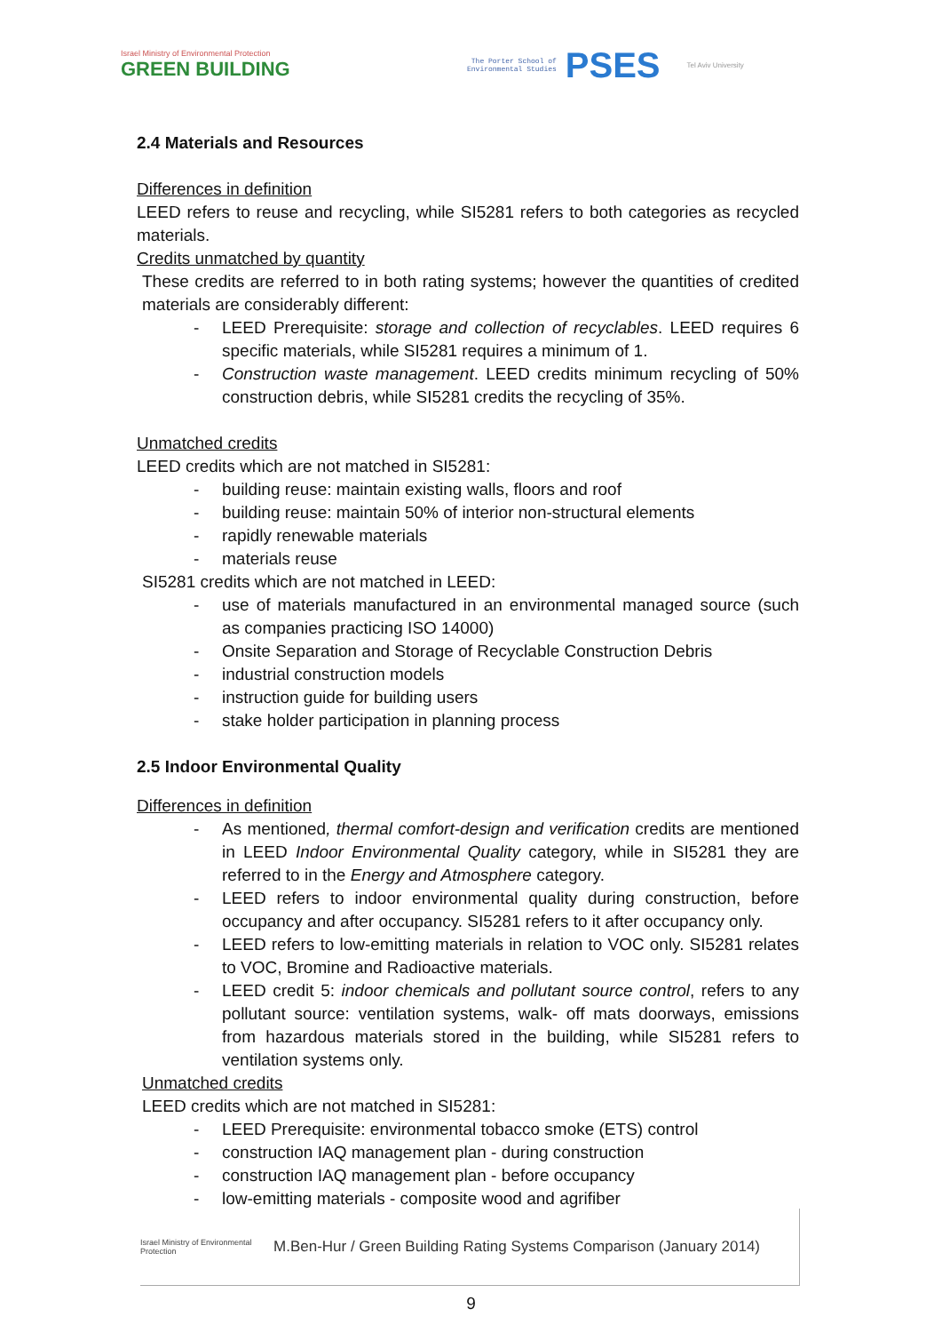Israel Ministry of Environmental Protection
GREEN BUILDING
The Porter School of
Environmental Studies
PSES
Tel Aviv University
2.4 Materials and Resources
Differences in definition
LEED refers to reuse and recycling, while SI5281 refers to both categories as recycled materials.
Credits unmatched by quantity
These credits are referred to in both rating systems; however the quantities of credited materials are considerably different:
LEED Prerequisite: storage and collection of recyclables. LEED requires 6 specific materials, while SI5281 requires a minimum of 1.
Construction waste management. LEED credits minimum recycling of 50% construction debris, while SI5281 credits the recycling of 35%.
Unmatched credits
LEED credits which are not matched in SI5281:
building reuse: maintain existing walls, floors and roof
building reuse: maintain 50% of interior non-structural elements
rapidly renewable materials
materials reuse
SI5281 credits which are not matched in LEED:
use of materials manufactured in an environmental managed source (such as companies practicing ISO 14000)
Onsite Separation and Storage of Recyclable Construction Debris
industrial construction models
instruction guide for building users
stake holder participation in planning process
2.5 Indoor Environmental Quality
Differences in definition
As mentioned, thermal comfort-design and verification credits are mentioned in LEED Indoor Environmental Quality category, while in SI5281 they are referred to in the Energy and Atmosphere category.
LEED refers to indoor environmental quality during construction, before occupancy and after occupancy. SI5281 refers to it after occupancy only.
LEED refers to low-emitting materials in relation to VOC only. SI5281 relates to VOC, Bromine and Radioactive materials.
LEED credit 5: indoor chemicals and pollutant source control, refers to any pollutant source: ventilation systems, walk- off mats doorways, emissions from hazardous materials stored in the building, while SI5281 refers to ventilation systems only.
Unmatched credits
LEED credits which are not matched in SI5281:
LEED Prerequisite: environmental tobacco smoke (ETS) control
construction IAQ management plan - during construction
construction IAQ management plan - before occupancy
low-emitting materials - composite wood and agrifiber
Israel Ministry of Environmental Protection
M.Ben-Hur / Green Building Rating Systems Comparison (January 2014)
9